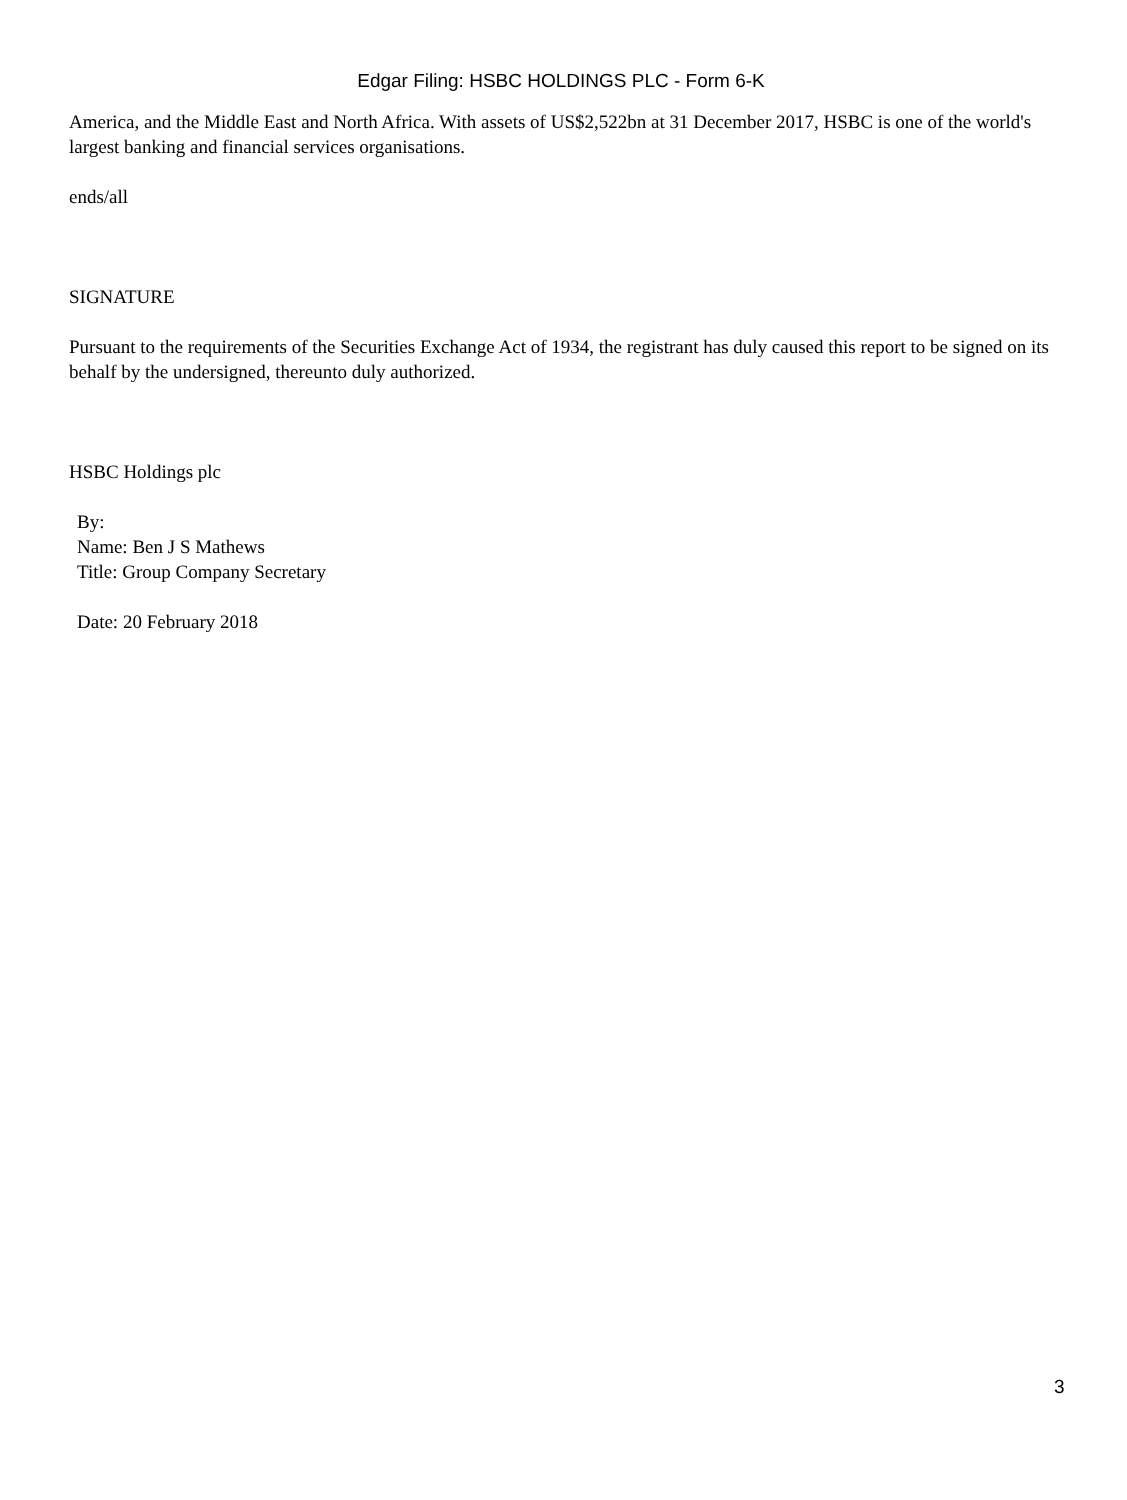Edgar Filing: HSBC HOLDINGS PLC - Form 6-K
America, and the Middle East and North Africa. With assets of US$2,522bn at 31 December 2017, HSBC is one of the world's largest banking and financial services organisations.
ends/all
SIGNATURE
Pursuant to the requirements of the Securities Exchange Act of 1934, the registrant has duly caused this report to be signed on its behalf by the undersigned, thereunto duly authorized.
HSBC Holdings plc
By:
Name: Ben J S Mathews
Title: Group Company Secretary
Date: 20 February 2018
3